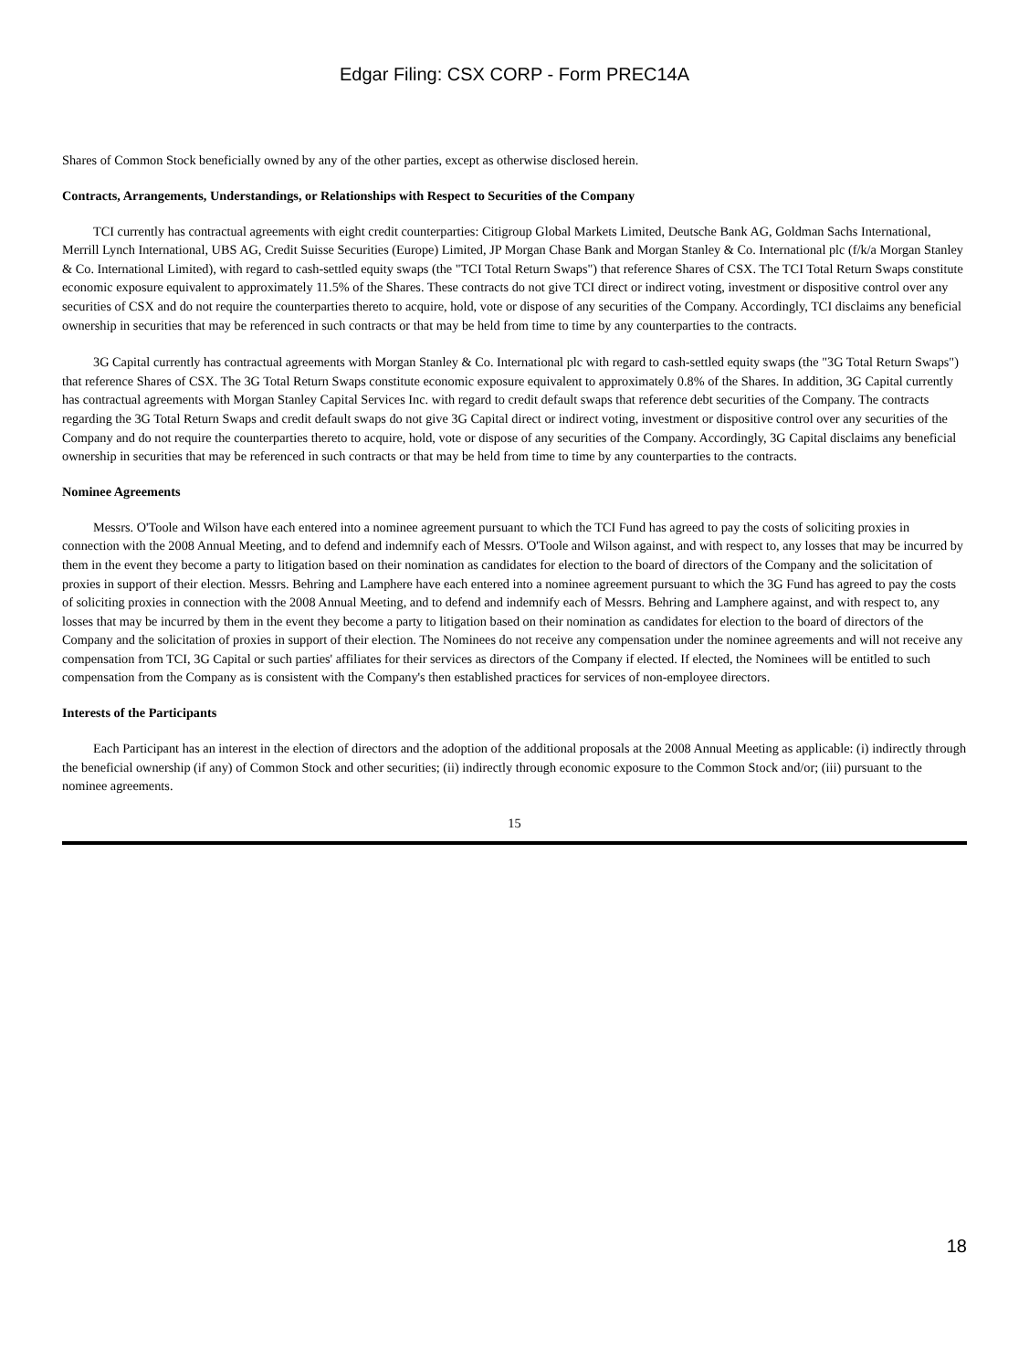Edgar Filing: CSX CORP - Form PREC14A
Shares of Common Stock beneficially owned by any of the other parties, except as otherwise disclosed herein.
Contracts, Arrangements, Understandings, or Relationships with Respect to Securities of the Company
TCI currently has contractual agreements with eight credit counterparties: Citigroup Global Markets Limited, Deutsche Bank AG, Goldman Sachs International, Merrill Lynch International, UBS AG, Credit Suisse Securities (Europe) Limited, JP Morgan Chase Bank and Morgan Stanley & Co. International plc (f/k/a Morgan Stanley & Co. International Limited), with regard to cash-settled equity swaps (the "TCI Total Return Swaps") that reference Shares of CSX. The TCI Total Return Swaps constitute economic exposure equivalent to approximately 11.5% of the Shares. These contracts do not give TCI direct or indirect voting, investment or dispositive control over any securities of CSX and do not require the counterparties thereto to acquire, hold, vote or dispose of any securities of the Company. Accordingly, TCI disclaims any beneficial ownership in securities that may be referenced in such contracts or that may be held from time to time by any counterparties to the contracts.
3G Capital currently has contractual agreements with Morgan Stanley & Co. International plc with regard to cash-settled equity swaps (the "3G Total Return Swaps") that reference Shares of CSX. The 3G Total Return Swaps constitute economic exposure equivalent to approximately 0.8% of the Shares. In addition, 3G Capital currently has contractual agreements with Morgan Stanley Capital Services Inc. with regard to credit default swaps that reference debt securities of the Company. The contracts regarding the 3G Total Return Swaps and credit default swaps do not give 3G Capital direct or indirect voting, investment or dispositive control over any securities of the Company and do not require the counterparties thereto to acquire, hold, vote or dispose of any securities of the Company. Accordingly, 3G Capital disclaims any beneficial ownership in securities that may be referenced in such contracts or that may be held from time to time by any counterparties to the contracts.
Nominee Agreements
Messrs. O'Toole and Wilson have each entered into a nominee agreement pursuant to which the TCI Fund has agreed to pay the costs of soliciting proxies in connection with the 2008 Annual Meeting, and to defend and indemnify each of Messrs. O'Toole and Wilson against, and with respect to, any losses that may be incurred by them in the event they become a party to litigation based on their nomination as candidates for election to the board of directors of the Company and the solicitation of proxies in support of their election. Messrs. Behring and Lamphere have each entered into a nominee agreement pursuant to which the 3G Fund has agreed to pay the costs of soliciting proxies in connection with the 2008 Annual Meeting, and to defend and indemnify each of Messrs. Behring and Lamphere against, and with respect to, any losses that may be incurred by them in the event they become a party to litigation based on their nomination as candidates for election to the board of directors of the Company and the solicitation of proxies in support of their election. The Nominees do not receive any compensation under the nominee agreements and will not receive any compensation from TCI, 3G Capital or such parties' affiliates for their services as directors of the Company if elected. If elected, the Nominees will be entitled to such compensation from the Company as is consistent with the Company's then established practices for services of non-employee directors.
Interests of the Participants
Each Participant has an interest in the election of directors and the adoption of the additional proposals at the 2008 Annual Meeting as applicable: (i) indirectly through the beneficial ownership (if any) of Common Stock and other securities; (ii) indirectly through economic exposure to the Common Stock and/or; (iii) pursuant to the nominee agreements.
15
18